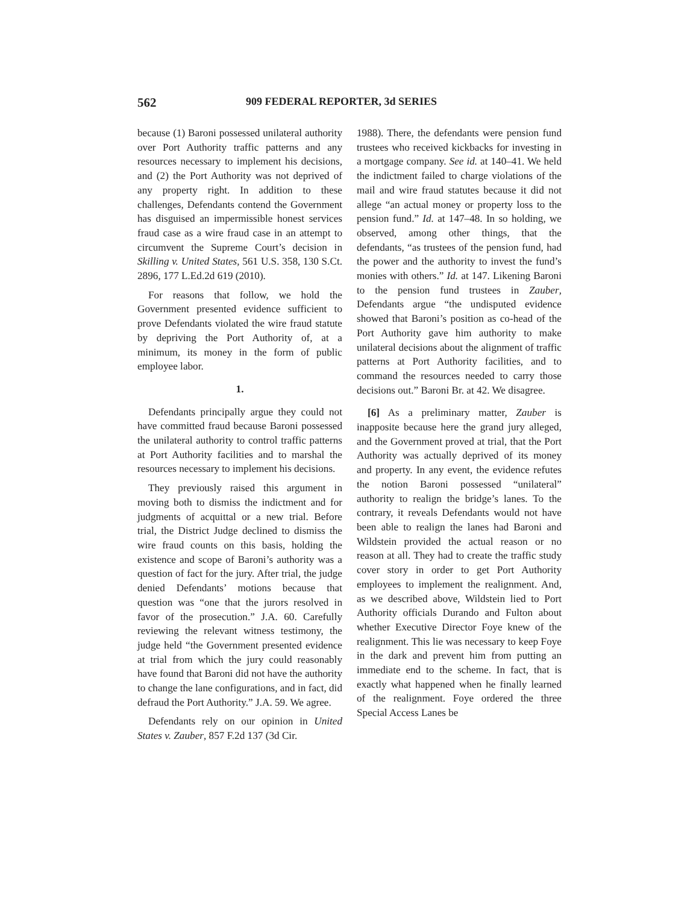562 909 FEDERAL REPORTER, 3d SERIES
because (1) Baroni possessed unilateral authority over Port Authority traffic patterns and any resources necessary to implement his decisions, and (2) the Port Authority was not deprived of any property right. In addition to these challenges, Defendants contend the Government has disguised an impermissible honest services fraud case as a wire fraud case in an attempt to circumvent the Supreme Court’s decision in Skilling v. United States, 561 U.S. 358, 130 S.Ct. 2896, 177 L.Ed.2d 619 (2010).
For reasons that follow, we hold the Government presented evidence sufficient to prove Defendants violated the wire fraud statute by depriving the Port Authority of, at a minimum, its money in the form of public employee labor.
1.
Defendants principally argue they could not have committed fraud because Baroni possessed the unilateral authority to control traffic patterns at Port Authority facilities and to marshal the resources necessary to implement his decisions.
They previously raised this argument in moving both to dismiss the indictment and for judgments of acquittal or a new trial. Before trial, the District Judge declined to dismiss the wire fraud counts on this basis, holding the existence and scope of Baroni’s authority was a question of fact for the jury. After trial, the judge denied Defendants’ motions because that question was “one that the jurors resolved in favor of the prosecution.” J.A. 60. Carefully reviewing the relevant witness testimony, the judge held “the Government presented evidence at trial from which the jury could reasonably have found that Baroni did not have the authority to change the lane configurations, and in fact, did defraud the Port Authority.” J.A. 59. We agree.
Defendants rely on our opinion in United States v. Zauber, 857 F.2d 137 (3d Cir.
1988). There, the defendants were pension fund trustees who received kickbacks for investing in a mortgage company. See id. at 140–41. We held the indictment failed to charge violations of the mail and wire fraud statutes because it did not allege “an actual money or property loss to the pension fund.” Id. at 147–48. In so holding, we observed, among other things, that the defendants, “as trustees of the pension fund, had the power and the authority to invest the fund’s monies with others.” Id. at 147. Likening Baroni to the pension fund trustees in Zauber, Defendants argue “the undisputed evidence showed that Baroni’s position as co-head of the Port Authority gave him authority to make unilateral decisions about the alignment of traffic patterns at Port Authority facilities, and to command the resources needed to carry those decisions out.” Baroni Br. at 42. We disagree.
[6] As a preliminary matter, Zauber is inapposite because here the grand jury alleged, and the Government proved at trial, that the Port Authority was actually deprived of its money and property. In any event, the evidence refutes the notion Baroni possessed “unilateral” authority to realign the bridge’s lanes. To the contrary, it reveals Defendants would not have been able to realign the lanes had Baroni and Wildstein provided the actual reason or no reason at all. They had to create the traffic study cover story in order to get Port Authority employees to implement the realignment. And, as we described above, Wildstein lied to Port Authority officials Durando and Fulton about whether Executive Director Foye knew of the realignment. This lie was necessary to keep Foye in the dark and prevent him from putting an immediate end to the scheme. In fact, that is exactly what happened when he finally learned of the realignment. Foye ordered the three Special Access Lanes be